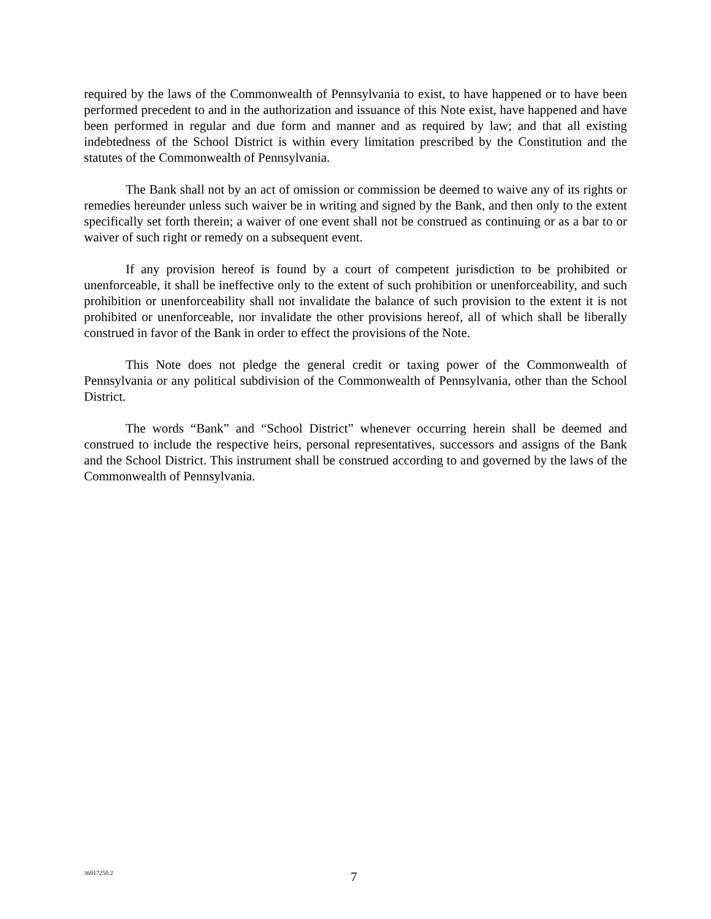required by the laws of the Commonwealth of Pennsylvania to exist, to have happened or to have been performed precedent to and in the authorization and issuance of this Note exist, have happened and have been performed in regular and due form and manner and as required by law; and that all existing indebtedness of the School District is within every limitation prescribed by the Constitution and the statutes of the Commonwealth of Pennsylvania.
The Bank shall not by an act of omission or commission be deemed to waive any of its rights or remedies hereunder unless such waiver be in writing and signed by the Bank, and then only to the extent specifically set forth therein; a waiver of one event shall not be construed as continuing or as a bar to or waiver of such right or remedy on a subsequent event.
If any provision hereof is found by a court of competent jurisdiction to be prohibited or unenforceable, it shall be ineffective only to the extent of such prohibition or unenforceability, and such prohibition or unenforceability shall not invalidate the balance of such provision to the extent it is not prohibited or unenforceable, nor invalidate the other provisions hereof, all of which shall be liberally construed in favor of the Bank in order to effect the provisions of the Note.
This Note does not pledge the general credit or taxing power of the Commonwealth of Pennsylvania or any political subdivision of the Commonwealth of Pennsylvania, other than the School District.
The words “Bank” and “School District” whenever occurring herein shall be deemed and construed to include the respective heirs, personal representatives, successors and assigns of the Bank and the School District. This instrument shall be construed according to and governed by the laws of the Commonwealth of Pennsylvania.
36917250.2 7